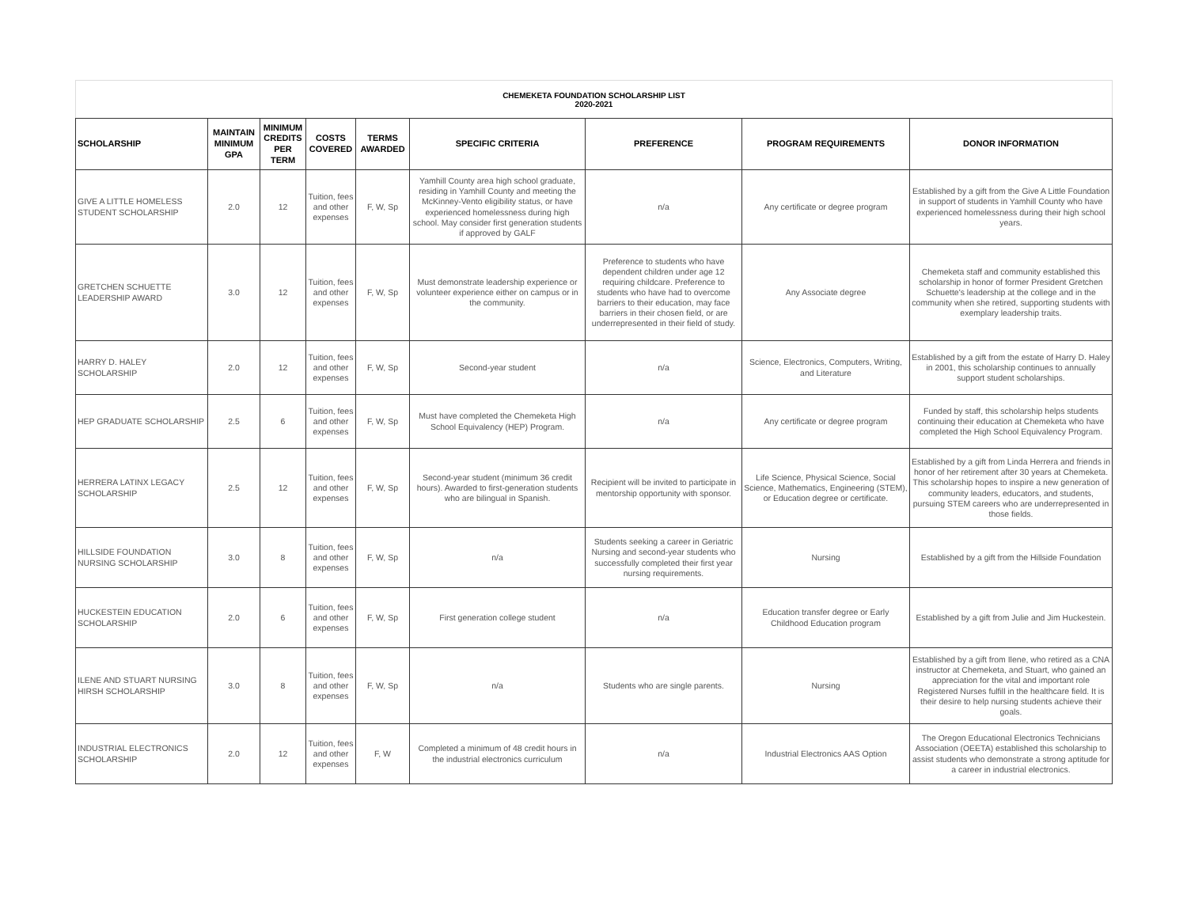CHEMEKETA FOUNDATION SCHOLARSHIP LIST
2020-2021
| SCHOLARSHIP | MAINTAIN MINIMUM GPA | MINIMUM CREDITS PER TERM | COSTS COVERED | TERMS AWARDED | SPECIFIC CRITERIA | PREFERENCE | PROGRAM REQUIREMENTS | DONOR INFORMATION |
| --- | --- | --- | --- | --- | --- | --- | --- | --- |
| GIVE A LITTLE HOMELESS STUDENT SCHOLARSHIP | 2.0 | 12 | Tuition, fees and other expenses | F, W, Sp | Yamhill County area high school graduate, residing in Yamhill County and meeting the McKinney-Vento eligibility status, or have experienced homelessness during high school. May consider first generation students if approved by GALF | n/a | Any certificate or degree program | Established by a gift from the Give A Little Foundation in support of students in Yamhill County who have experienced homelessness during their high school years. |
| GRETCHEN SCHUETTE LEADERSHIP AWARD | 3.0 | 12 | Tuition, fees and other expenses | F, W, Sp | Must demonstrate leadership experience or volunteer experience either on campus or in the community. | Preference to students who have dependent children under age 12 requiring childcare. Preference to students who have had to overcome barriers to their education, may face barriers in their chosen field, or are underrepresented in their field of study. | Any Associate degree | Chemeketa staff and community established this scholarship in honor of former President Gretchen Schuette's leadership at the college and in the community when she retired, supporting students with exemplary leadership traits. |
| HARRY D. HALEY SCHOLARSHIP | 2.0 | 12 | Tuition, fees and other expenses | F, W, Sp | Second-year student | n/a | Science, Electronics, Computers, Writing, and Literature | Established by a gift from the estate of Harry D. Haley in 2001, this scholarship continues to annually support student scholarships. |
| HEP GRADUATE SCHOLARSHIP | 2.5 | 6 | Tuition, fees and other expenses | F, W, Sp | Must have completed the Chemeketa High School Equivalency (HEP) Program. | n/a | Any certificate or degree program | Funded by staff, this scholarship helps students continuing their education at Chemeketa who have completed the High School Equivalency Program. |
| HERRERA LATINX LEGACY SCHOLARSHIP | 2.5 | 12 | Tuition, fees and other expenses | F, W, Sp | Second-year student (minimum 36 credit hours). Awarded to first-generation students who are bilingual in Spanish. | Recipient will be invited to participate in mentorship opportunity with sponsor. | Life Science, Physical Science, Social Science, Mathematics, Engineering (STEM), or Education degree or certificate. | Established by a gift from Linda Herrera and friends in honor of her retirement after 30 years at Chemeketa. This scholarship hopes to inspire a new generation of community leaders, educators, and students, pursuing STEM careers who are underrepresented in those fields. |
| HILLSIDE FOUNDATION NURSING SCHOLARSHIP | 3.0 | 8 | Tuition, fees and other expenses | F, W, Sp | n/a | Students seeking a career in Geriatric Nursing and second-year students who successfully completed their first year nursing requirements. | Nursing | Established by a gift from the Hillside Foundation |
| HUCKESTEIN EDUCATION SCHOLARSHIP | 2.0 | 6 | Tuition, fees and other expenses | F, W, Sp | First generation college student | n/a | Education transfer degree or Early Childhood Education program | Established by a gift from Julie and Jim Huckestein. |
| ILENE AND STUART NURSING HIRSH SCHOLARSHIP | 3.0 | 8 | Tuition, fees and other expenses | F, W, Sp | n/a | Students who are single parents. | Nursing | Established by a gift from Ilene, who retired as a CNA instructor at Chemeketa, and Stuart, who gained an appreciation for the vital and important role Registered Nurses fulfill in the healthcare field. It is their desire to help nursing students achieve their goals. |
| INDUSTRIAL ELECTRONICS SCHOLARSHIP | 2.0 | 12 | Tuition, fees and other expenses | F, W | Completed a minimum of 48 credit hours in the industrial electronics curriculum | n/a | Industrial Electronics AAS Option | The Oregon Educational Electronics Technicians Association (OEETA) established this scholarship to assist students who demonstrate a strong aptitude for a career in industrial electronics. |